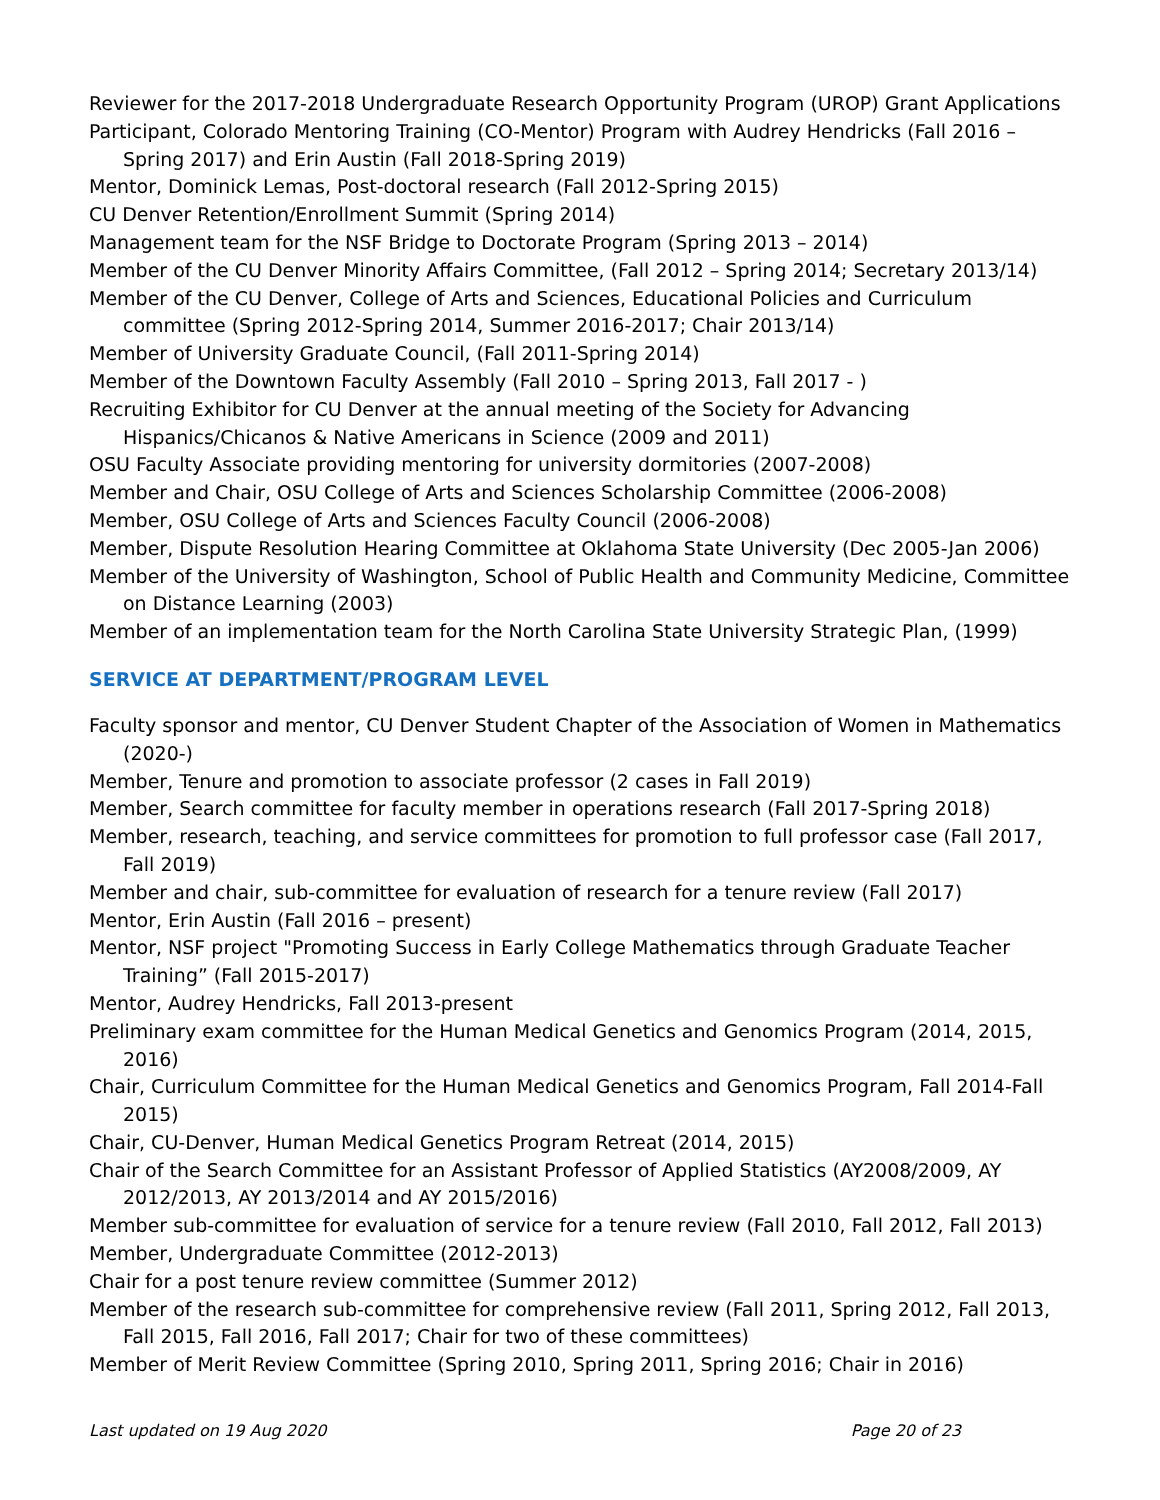Reviewer for the 2017-2018 Undergraduate Research Opportunity Program (UROP) Grant Applications
Participant, Colorado Mentoring Training (CO-Mentor) Program with Audrey Hendricks (Fall 2016 – Spring 2017) and Erin Austin (Fall 2018-Spring 2019)
Mentor, Dominick Lemas, Post-doctoral research (Fall 2012-Spring 2015)
CU Denver Retention/Enrollment Summit (Spring 2014)
Management team for the NSF Bridge to Doctorate Program (Spring 2013 – 2014)
Member of the CU Denver Minority Affairs Committee, (Fall 2012 – Spring 2014; Secretary 2013/14)
Member of the CU Denver, College of Arts and Sciences, Educational Policies and Curriculum committee (Spring 2012-Spring 2014, Summer 2016-2017; Chair 2013/14)
Member of University Graduate Council, (Fall 2011-Spring 2014)
Member of the Downtown Faculty Assembly (Fall 2010 – Spring 2013, Fall 2017 - )
Recruiting Exhibitor for CU Denver at the annual meeting of the Society for Advancing Hispanics/Chicanos & Native Americans in Science (2009 and 2011)
OSU Faculty Associate providing mentoring for university dormitories (2007-2008)
Member and Chair, OSU College of Arts and Sciences Scholarship Committee (2006-2008)
Member, OSU College of Arts and Sciences Faculty Council (2006-2008)
Member, Dispute Resolution Hearing Committee at Oklahoma State University (Dec 2005-Jan 2006)
Member of the University of Washington, School of Public Health and Community Medicine, Committee on Distance Learning (2003)
Member of an implementation team for the North Carolina State University Strategic Plan, (1999)
SERVICE AT DEPARTMENT/PROGRAM LEVEL
Faculty sponsor and mentor, CU Denver Student Chapter of the Association of Women in Mathematics (2020-)
Member, Tenure and promotion to associate professor (2 cases in Fall 2019)
Member, Search committee for faculty member in operations research (Fall 2017-Spring 2018)
Member, research, teaching, and service committees for promotion to full professor case (Fall 2017, Fall 2019)
Member and chair, sub-committee for evaluation of research for a tenure review (Fall 2017)
Mentor, Erin Austin (Fall 2016 – present)
Mentor, NSF project "Promoting Success in Early College Mathematics through Graduate Teacher Training” (Fall 2015-2017)
Mentor, Audrey Hendricks, Fall 2013-present
Preliminary exam committee for the Human Medical Genetics and Genomics Program (2014, 2015, 2016)
Chair, Curriculum Committee for the Human Medical Genetics and Genomics Program, Fall 2014-Fall 2015)
Chair, CU-Denver, Human Medical Genetics Program Retreat (2014, 2015)
Chair of the Search Committee for an Assistant Professor of Applied Statistics (AY2008/2009, AY 2012/2013, AY 2013/2014 and AY 2015/2016)
Member sub-committee for evaluation of service for a tenure review (Fall 2010, Fall 2012, Fall 2013)
Member, Undergraduate Committee (2012-2013)
Chair for a post tenure review committee (Summer 2012)
Member of the research sub-committee for comprehensive review (Fall 2011, Spring 2012, Fall 2013, Fall 2015, Fall 2016, Fall 2017; Chair for two of these committees)
Member of Merit Review Committee (Spring 2010, Spring 2011, Spring 2016; Chair in 2016)
Last updated on 19 Aug 2020 Page 20 of 23